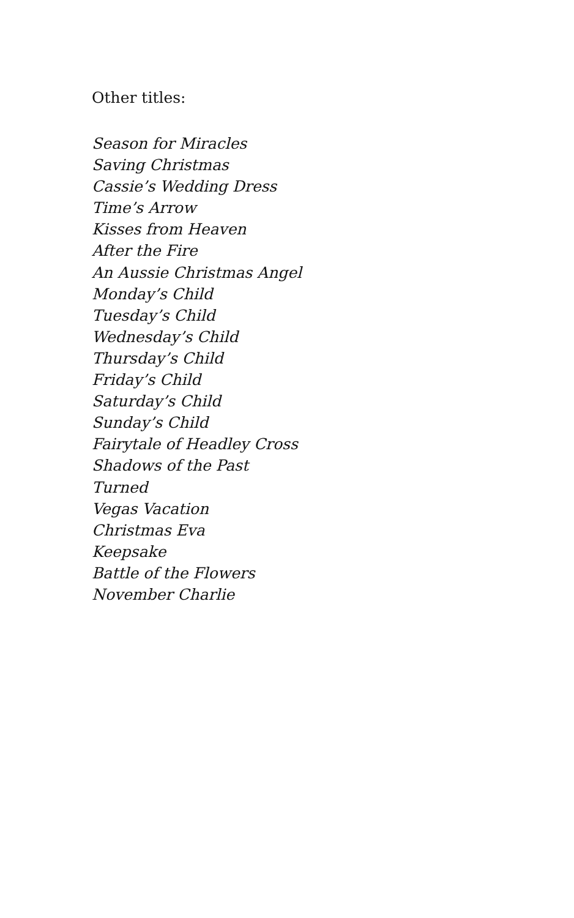Other titles:
Season for Miracles
Saving Christmas
Cassie’s Wedding Dress
Time’s Arrow
Kisses from Heaven
After the Fire
An Aussie Christmas Angel
Monday’s Child
Tuesday’s Child
Wednesday’s Child
Thursday’s Child
Friday’s Child
Saturday’s Child
Sunday’s Child
Fairytale of Headley Cross
Shadows of the Past
Turned
Vegas Vacation
Christmas Eva
Keepsake
Battle of the Flowers
November Charlie